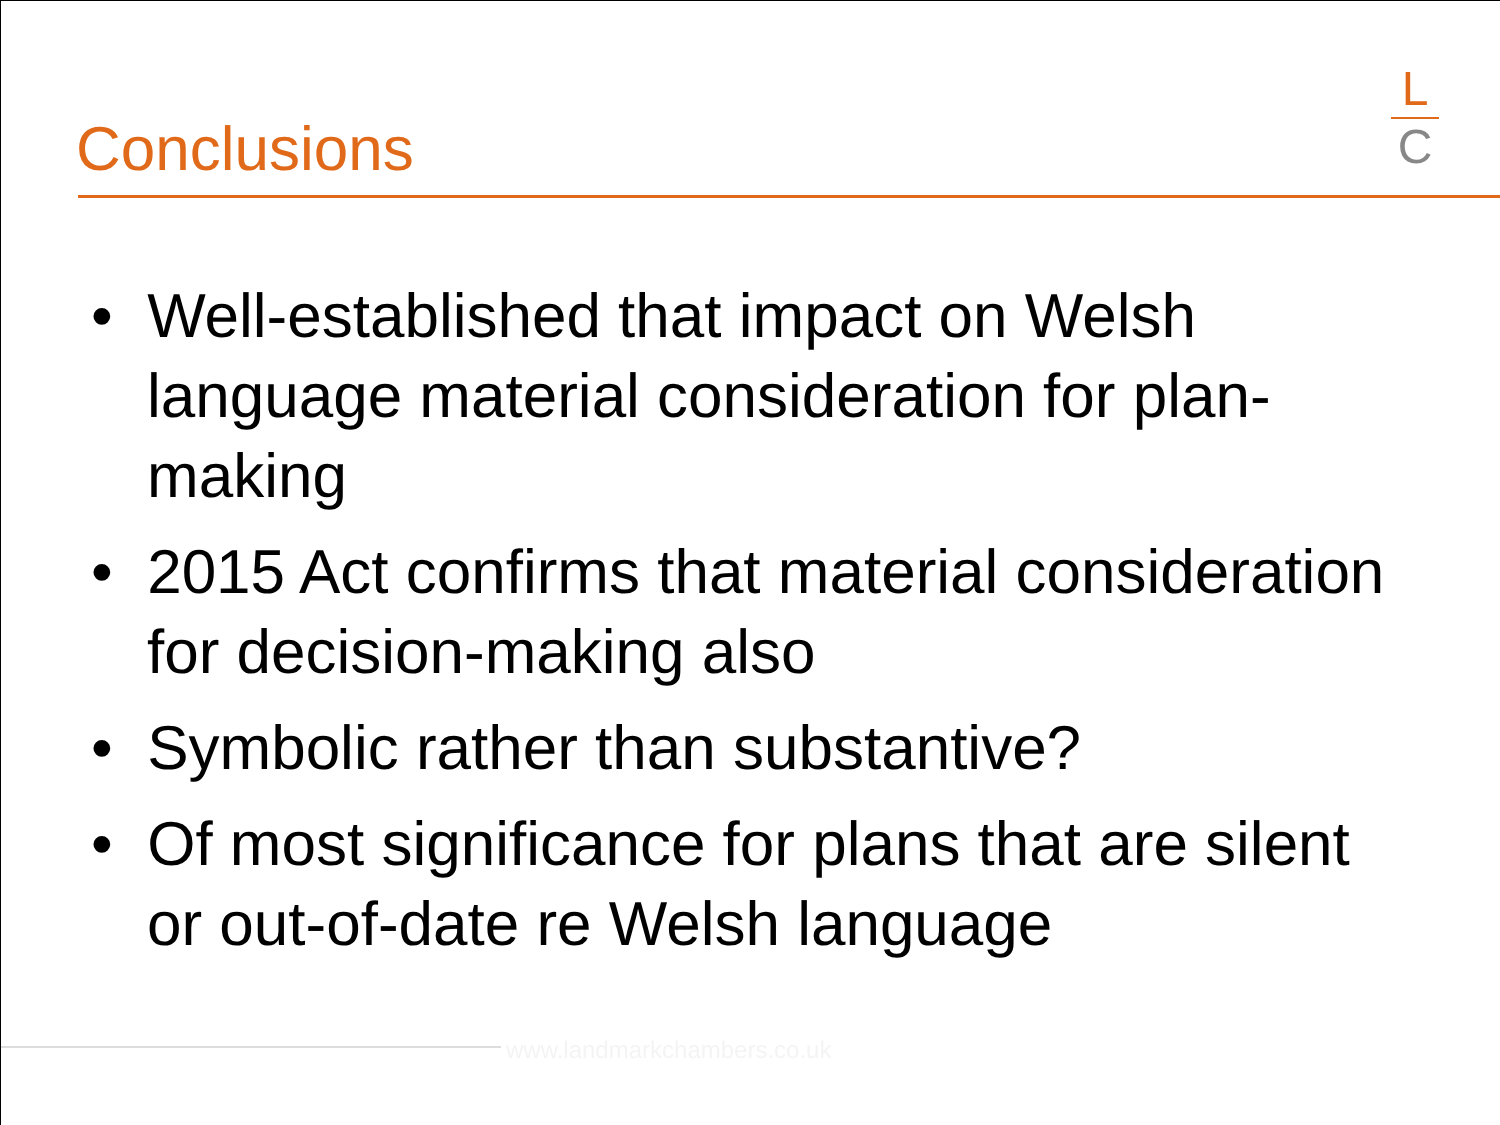Conclusions
L
C
• Well-established that impact on Welsh language material consideration for plan-making
• 2015 Act confirms that material consideration for decision-making also
• Symbolic rather than substantive?
• Of most significance for plans that are silent or out-of-date re Welsh language
www.landmarkchambers.co.uk